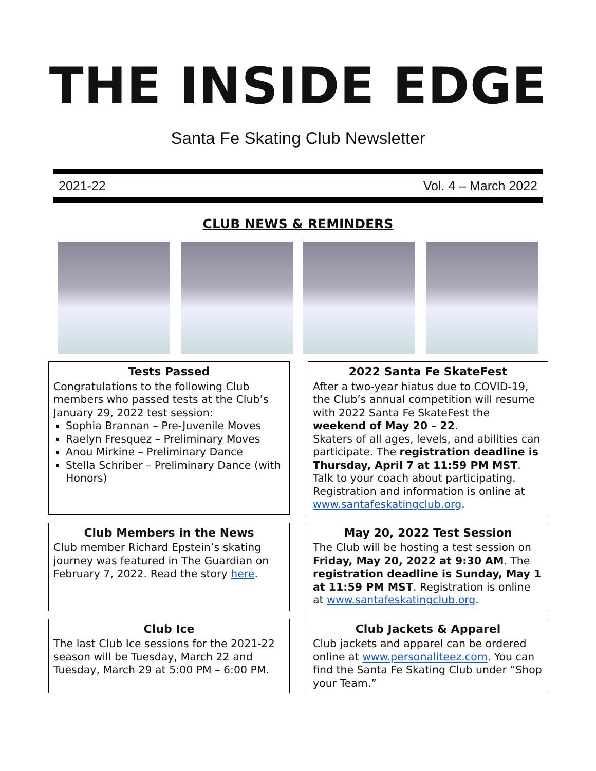THE INSIDE EDGE
Santa Fe Skating Club Newsletter
2021-22 Vol. 4 – March 2022
CLUB NEWS & REMINDERS
Tests Passed
Congratulations to the following Club members who passed tests at the Club’s January 29, 2022 test session:
Sophia Brannan – Pre-Juvenile Moves
Raelyn Fresquez – Preliminary Moves
Anou Mirkine – Preliminary Dance
Stella Schriber – Preliminary Dance (with Honors)
2022 Santa Fe SkateFest
After a two-year hiatus due to COVID-19, the Club’s annual competition will resume with 2022 Santa Fe SkateFest the weekend of May 20 – 22.
Skaters of all ages, levels, and abilities can participate. The registration deadline is Thursday, April 7 at 11:59 PM MST.
Talk to your coach about participating. Registration and information is online at www.santafeskatingclub.org.
Club Members in the News
Club member Richard Epstein’s skating journey was featured in The Guardian on February 7, 2022. Read the story here.
May 20, 2022 Test Session
The Club will be hosting a test session on Friday, May 20, 2022 at 9:30 AM. The registration deadline is Sunday, May 1 at 11:59 PM MST. Registration is online at www.santafeskatingclub.org.
Club Ice
The last Club Ice sessions for the 2021-22 season will be Tuesday, March 22 and Tuesday, March 29 at 5:00 PM – 6:00 PM.
Club Jackets & Apparel
Club jackets and apparel can be ordered online at www.personaliteez.com. You can find the Santa Fe Skating Club under “Shop your Team.”